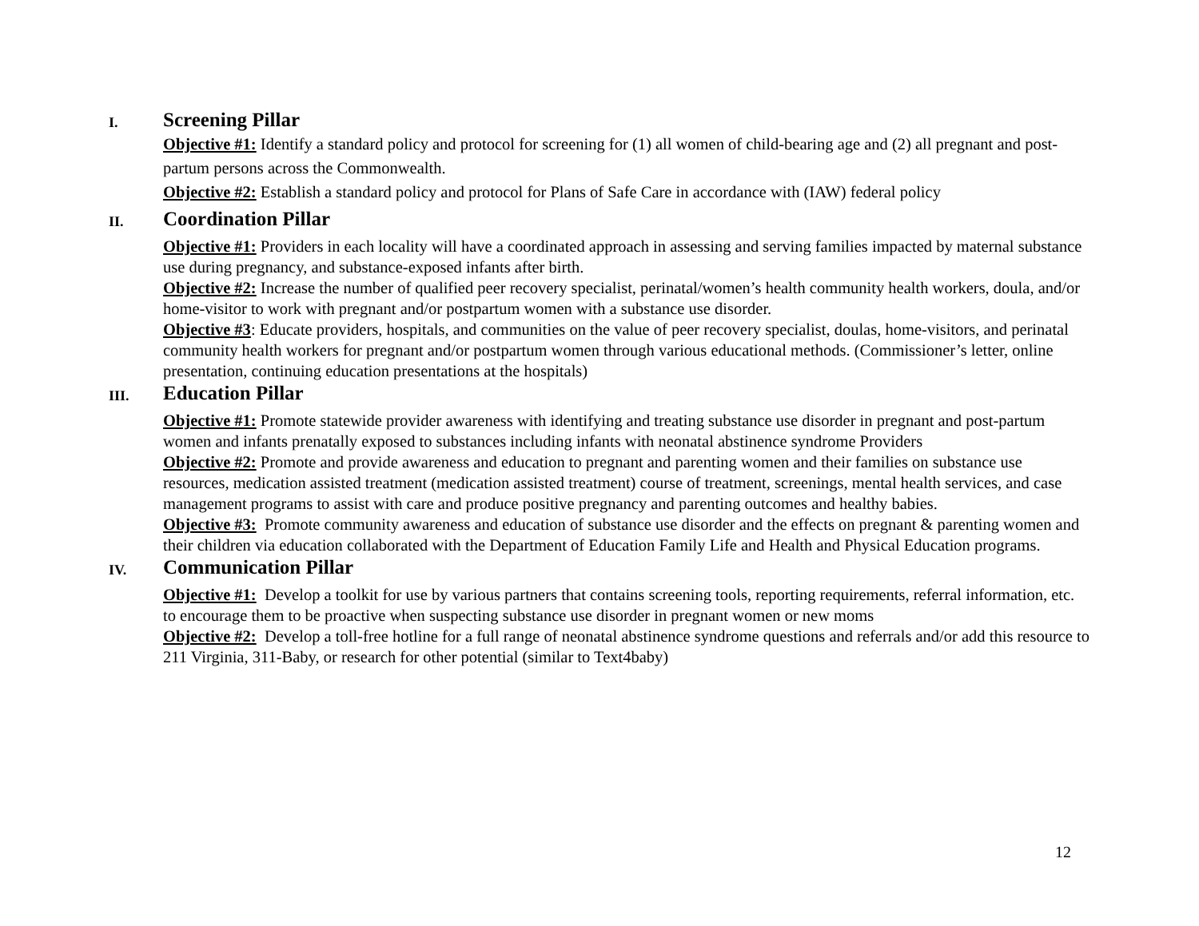I.
Screening Pillar
Objective #1: Identify a standard policy and protocol for screening for (1) all women of child-bearing age and (2) all pregnant and post-partum persons across the Commonwealth.
Objective #2: Establish a standard policy and protocol for Plans of Safe Care in accordance with (IAW) federal policy
II.
Coordination Pillar
Objective #1: Providers in each locality will have a coordinated approach in assessing and serving families impacted by maternal substance use during pregnancy, and substance-exposed infants after birth.
Objective #2: Increase the number of qualified peer recovery specialist, perinatal/women’s health community health workers, doula, and/or home-visitor to work with pregnant and/or postpartum women with a substance use disorder.
Objective #3: Educate providers, hospitals, and communities on the value of peer recovery specialist, doulas, home-visitors, and perinatal community health workers for pregnant and/or postpartum women through various educational methods. (Commissioner’s letter, online presentation, continuing education presentations at the hospitals)
III.
Education Pillar
Objective #1: Promote statewide provider awareness with identifying and treating substance use disorder in pregnant and post-partum women and infants prenatally exposed to substances including infants with neonatal abstinence syndrome Providers
Objective #2: Promote and provide awareness and education to pregnant and parenting women and their families on substance use resources, medication assisted treatment (medication assisted treatment) course of treatment, screenings, mental health services, and case management programs to assist with care and produce positive pregnancy and parenting outcomes and healthy babies.
Objective #3: Promote community awareness and education of substance use disorder and the effects on pregnant & parenting women and their children via education collaborated with the Department of Education Family Life and Health and Physical Education programs.
IV.
Communication Pillar
Objective #1: Develop a toolkit for use by various partners that contains screening tools, reporting requirements, referral information, etc. to encourage them to be proactive when suspecting substance use disorder in pregnant women or new moms
Objective #2: Develop a toll-free hotline for a full range of neonatal abstinence syndrome questions and referrals and/or add this resource to 211 Virginia, 311-Baby, or research for other potential (similar to Text4baby)
12